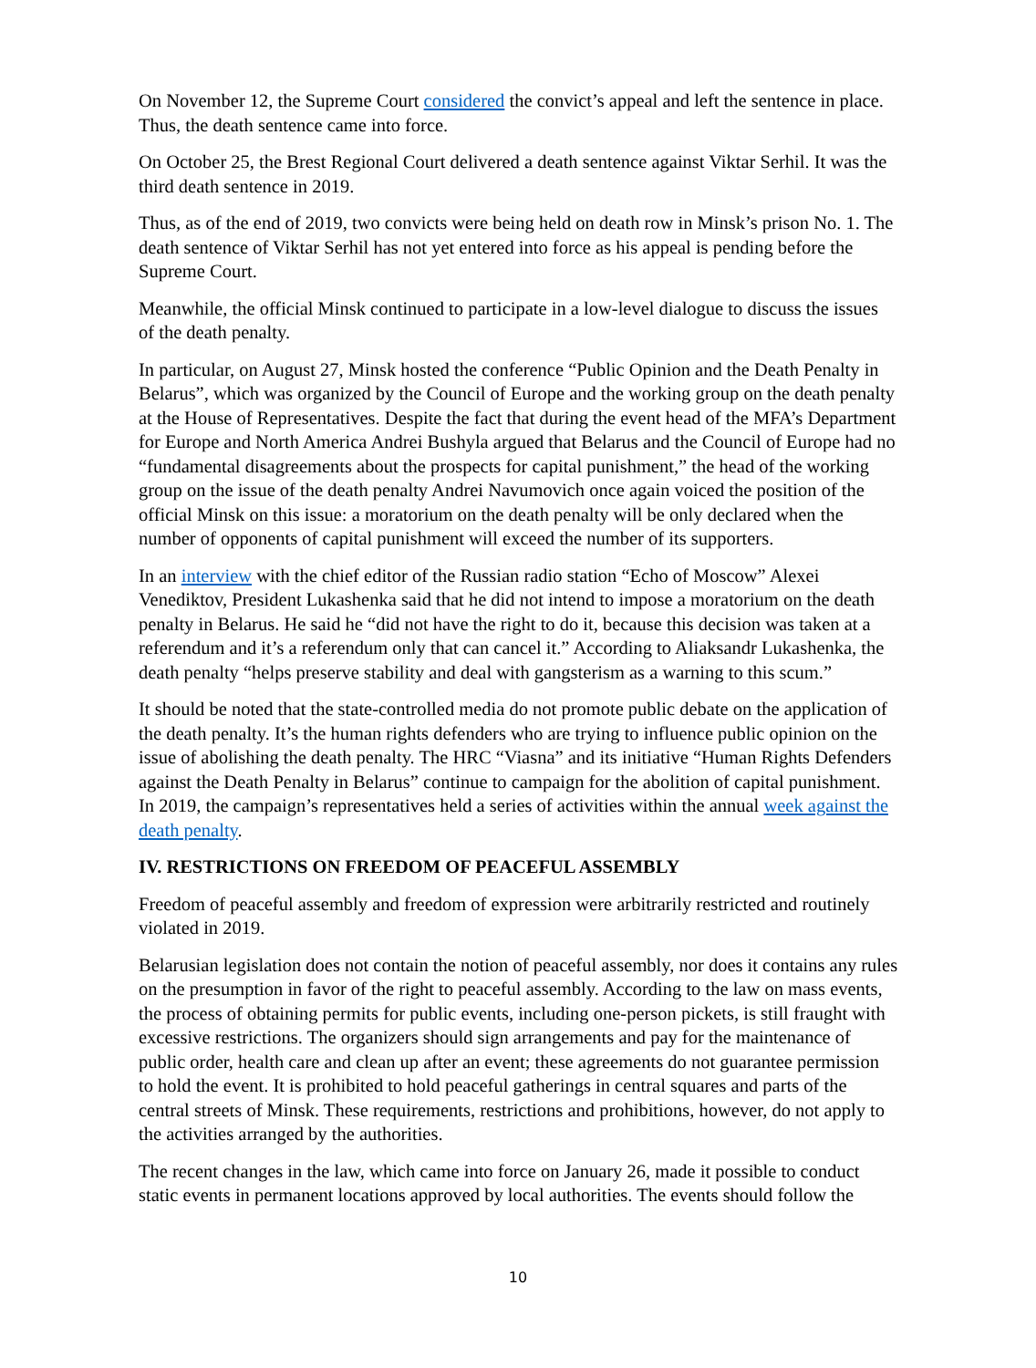On November 12, the Supreme Court considered the convict’s appeal and left the sentence in place. Thus, the death sentence came into force.
On October 25, the Brest Regional Court delivered a death sentence against Viktar Serhil. It was the third death sentence in 2019.
Thus, as of the end of 2019, two convicts were being held on death row in Minsk’s prison No. 1. The death sentence of Viktar Serhil has not yet entered into force as his appeal is pending before the Supreme Court.
Meanwhile, the official Minsk continued to participate in a low-level dialogue to discuss the issues of the death penalty.
In particular, on August 27, Minsk hosted the conference “Public Opinion and the Death Penalty in Belarus”, which was organized by the Council of Europe and the working group on the death penalty at the House of Representatives. Despite the fact that during the event head of the MFA’s Department for Europe and North America Andrei Bushyla argued that Belarus and the Council of Europe had no “fundamental disagreements about the prospects for capital punishment,” the head of the working group on the issue of the death penalty Andrei Navumovich once again voiced the position of the official Minsk on this issue: a moratorium on the death penalty will be only declared when the number of opponents of capital punishment will exceed the number of its supporters.
In an interview with the chief editor of the Russian radio station “Echo of Moscow” Alexei Venediktov, President Lukashenka said that he did not intend to impose a moratorium on the death penalty in Belarus. He said he “did not have the right to do it, because this decision was taken at a referendum and it’s a referendum only that can cancel it.” According to Aliaksandr Lukashenka, the death penalty “helps preserve stability and deal with gangsterism as a warning to this scum.”
It should be noted that the state-controlled media do not promote public debate on the application of the death penalty. It’s the human rights defenders who are trying to influence public opinion on the issue of abolishing the death penalty. The HRC “Viasna” and its initiative “Human Rights Defenders against the Death Penalty in Belarus” continue to campaign for the abolition of capital punishment. In 2019, the campaign’s representatives held a series of activities within the annual week against the death penalty.
IV. RESTRICTIONS ON FREEDOM OF PEACEFUL ASSEMBLY
Freedom of peaceful assembly and freedom of expression were arbitrarily restricted and routinely violated in 2019.
Belarusian legislation does not contain the notion of peaceful assembly, nor does it contains any rules on the presumption in favor of the right to peaceful assembly. According to the law on mass events, the process of obtaining permits for public events, including one-person pickets, is still fraught with excessive restrictions. The organizers should sign arrangements and pay for the maintenance of public order, health care and clean up after an event; these agreements do not guarantee permission to hold the event. It is prohibited to hold peaceful gatherings in central squares and parts of the central streets of Minsk. These requirements, restrictions and prohibitions, however, do not apply to the activities arranged by the authorities.
The recent changes in the law, which came into force on January 26, made it possible to conduct static events in permanent locations approved by local authorities. The events should follow the
10